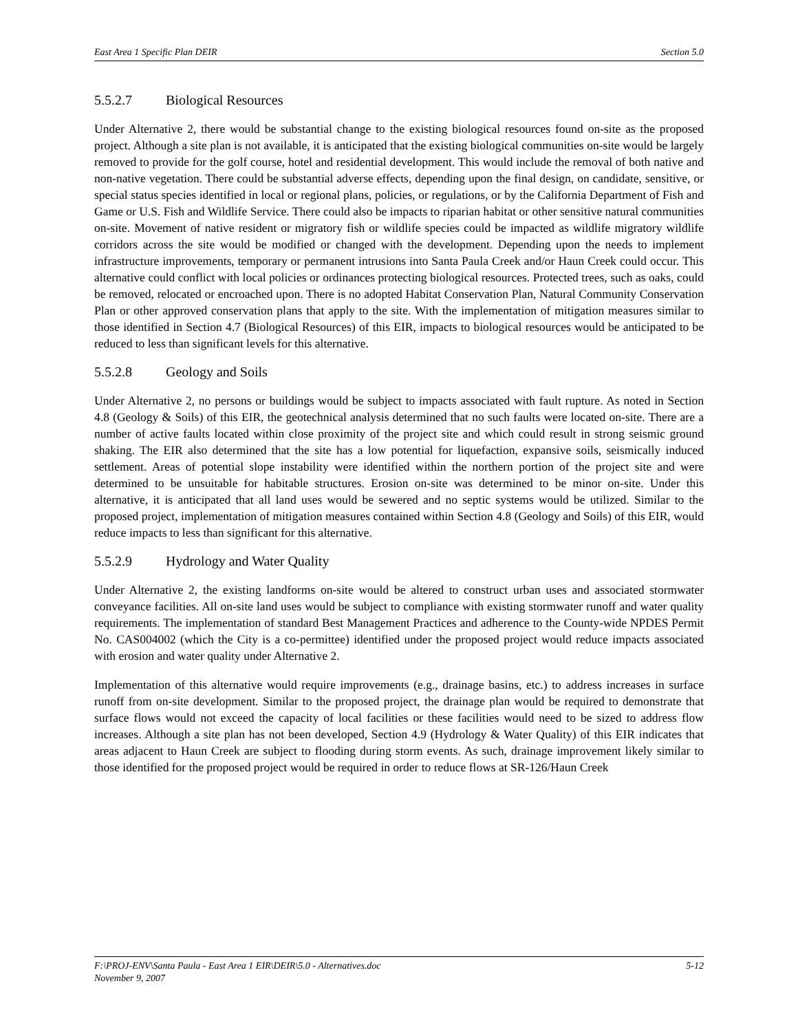East Area 1 Specific Plan DEIR Section 5.0
5.5.2.7 Biological Resources
Under Alternative 2, there would be substantial change to the existing biological resources found on-site as the proposed project. Although a site plan is not available, it is anticipated that the existing biological communities on-site would be largely removed to provide for the golf course, hotel and residential development. This would include the removal of both native and non-native vegetation. There could be substantial adverse effects, depending upon the final design, on candidate, sensitive, or special status species identified in local or regional plans, policies, or regulations, or by the California Department of Fish and Game or U.S. Fish and Wildlife Service. There could also be impacts to riparian habitat or other sensitive natural communities on-site. Movement of native resident or migratory fish or wildlife species could be impacted as wildlife migratory wildlife corridors across the site would be modified or changed with the development. Depending upon the needs to implement infrastructure improvements, temporary or permanent intrusions into Santa Paula Creek and/or Haun Creek could occur. This alternative could conflict with local policies or ordinances protecting biological resources. Protected trees, such as oaks, could be removed, relocated or encroached upon. There is no adopted Habitat Conservation Plan, Natural Community Conservation Plan or other approved conservation plans that apply to the site. With the implementation of mitigation measures similar to those identified in Section 4.7 (Biological Resources) of this EIR, impacts to biological resources would be anticipated to be reduced to less than significant levels for this alternative.
5.5.2.8 Geology and Soils
Under Alternative 2, no persons or buildings would be subject to impacts associated with fault rupture. As noted in Section 4.8 (Geology & Soils) of this EIR, the geotechnical analysis determined that no such faults were located on-site. There are a number of active faults located within close proximity of the project site and which could result in strong seismic ground shaking. The EIR also determined that the site has a low potential for liquefaction, expansive soils, seismically induced settlement. Areas of potential slope instability were identified within the northern portion of the project site and were determined to be unsuitable for habitable structures. Erosion on-site was determined to be minor on-site. Under this alternative, it is anticipated that all land uses would be sewered and no septic systems would be utilized. Similar to the proposed project, implementation of mitigation measures contained within Section 4.8 (Geology and Soils) of this EIR, would reduce impacts to less than significant for this alternative.
5.5.2.9 Hydrology and Water Quality
Under Alternative 2, the existing landforms on-site would be altered to construct urban uses and associated stormwater conveyance facilities. All on-site land uses would be subject to compliance with existing stormwater runoff and water quality requirements. The implementation of standard Best Management Practices and adherence to the County-wide NPDES Permit No. CAS004002 (which the City is a co-permittee) identified under the proposed project would reduce impacts associated with erosion and water quality under Alternative 2.
Implementation of this alternative would require improvements (e.g., drainage basins, etc.) to address increases in surface runoff from on-site development. Similar to the proposed project, the drainage plan would be required to demonstrate that surface flows would not exceed the capacity of local facilities or these facilities would need to be sized to address flow increases. Although a site plan has not been developed, Section 4.9 (Hydrology & Water Quality) of this EIR indicates that areas adjacent to Haun Creek are subject to flooding during storm events. As such, drainage improvement likely similar to those identified for the proposed project would be required in order to reduce flows at SR-126/Haun Creek
F:\PROJ-ENV\Santa Paula - East Area 1 EIR\DEIR\5.0 - Alternatives.doc
November 9, 2007 5-12